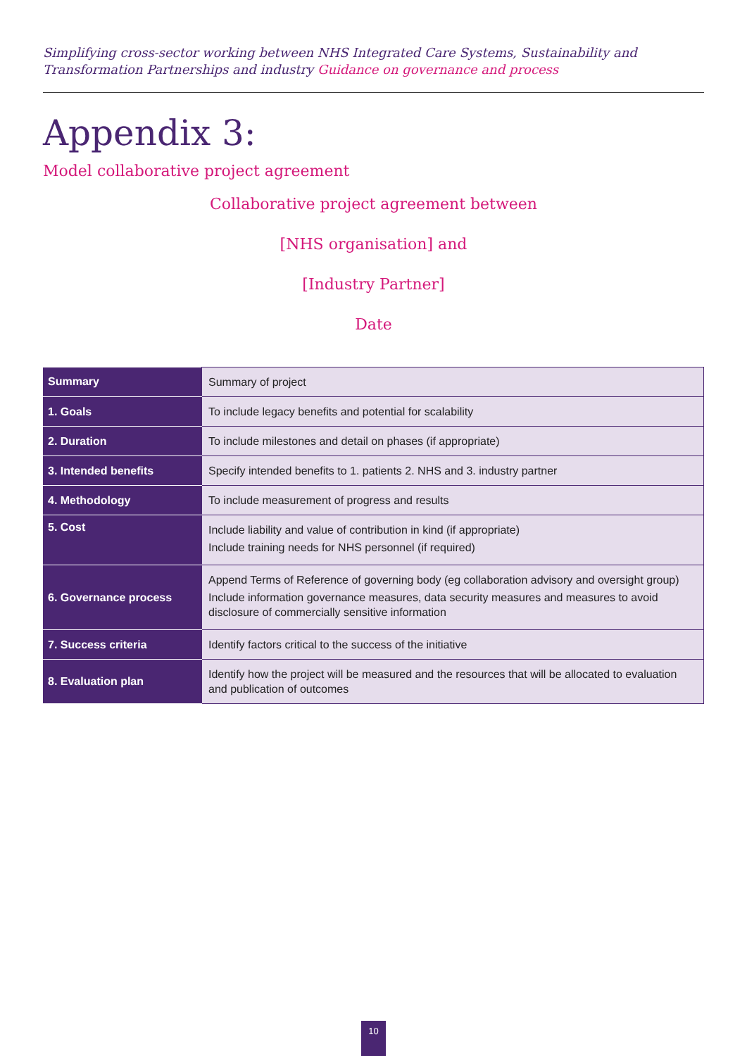Simplifying cross-sector working between NHS Integrated Care Systems, Sustainability and Transformation Partnerships and industry Guidance on governance and process
Appendix 3:
Model collaborative project agreement
Collaborative project agreement between
[NHS organisation] and
[Industry Partner]
Date
| Summary | Summary of project |
| 1. Goals | To include legacy benefits and potential for scalability |
| 2. Duration | To include milestones and detail on phases (if appropriate) |
| 3. Intended benefits | Specify intended benefits to 1. patients 2. NHS and 3. industry partner |
| 4. Methodology | To include measurement of progress and results |
| 5. Cost | Include liability and value of contribution in kind (if appropriate) Include training needs for NHS personnel (if required) |
| 6. Governance process | Append Terms of Reference of governing body (eg collaboration advisory and oversight group) Include information governance measures, data security measures and measures to avoid disclosure of commercially sensitive information |
| 7. Success criteria | Identify factors critical to the success of the initiative |
| 8. Evaluation plan | Identify how the project will be measured and the resources that will be allocated to evaluation and publication of outcomes |
10